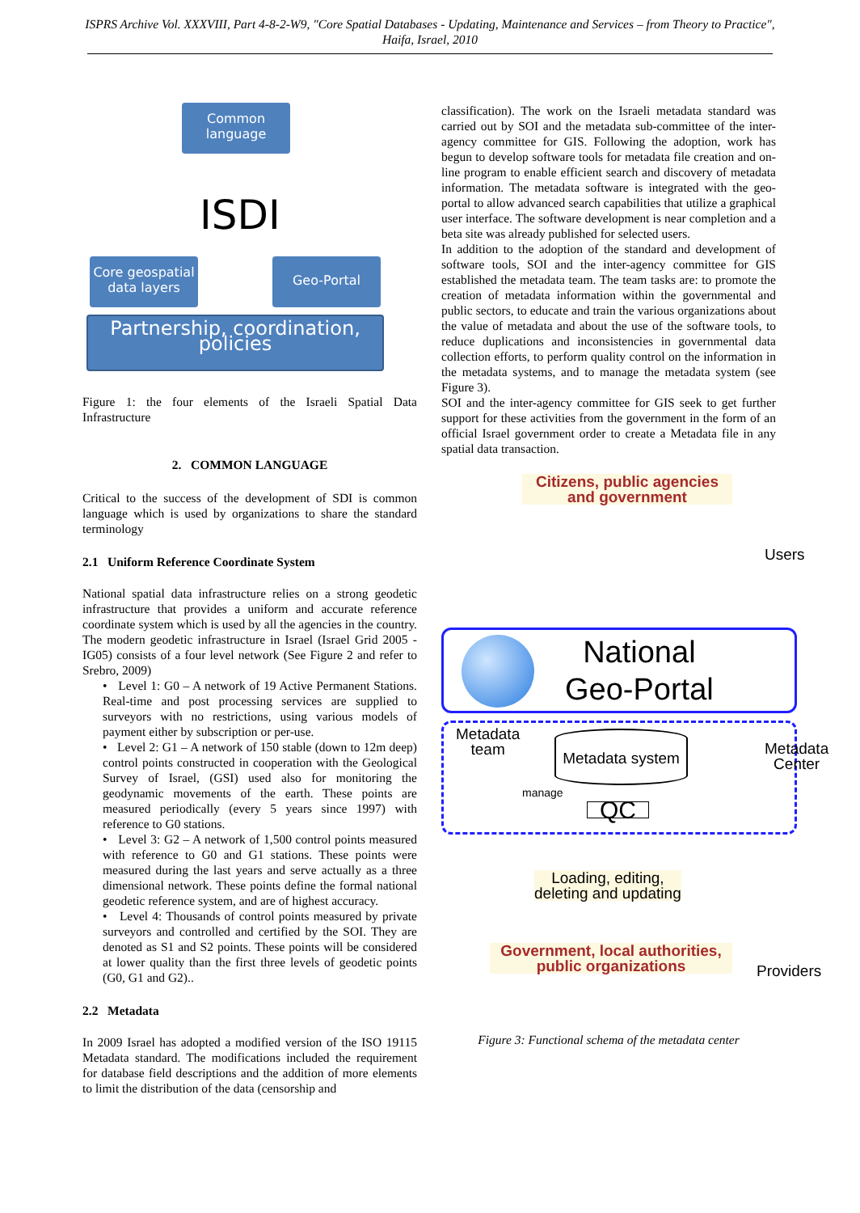ISPRS Archive Vol. XXXVIII, Part 4-8-2-W9, "Core Spatial Databases - Updating, Maintenance and Services – from Theory to Practice", Haifa, Israel, 2010
Common language
ISDI
Core geospatial data layers
Geo-Portal
Partnership, coordination, policies
Figure 1: the four elements of the Israeli Spatial Data Infrastructure
2. COMMON LANGUAGE
Critical to the success of the development of SDI is common language which is used by organizations to share the standard terminology
2.1 Uniform Reference Coordinate System
National spatial data infrastructure relies on a strong geodetic infrastructure that provides a uniform and accurate reference coordinate system which is used by all the agencies in the country. The modern geodetic infrastructure in Israel (Israel Grid 2005 -IG05) consists of a four level network (See Figure 2 and refer to Srebro, 2009)
• Level 1: G0 – A network of 19 Active Permanent Stations. Real-time and post processing services are supplied to surveyors with no restrictions, using various models of payment either by subscription or per-use.
• Level 2: G1 – A network of 150 stable (down to 12m deep) control points constructed in cooperation with the Geological Survey of Israel, (GSI) used also for monitoring the geodynamic movements of the earth. These points are measured periodically (every 5 years since 1997) with reference to G0 stations.
• Level 3: G2 – A network of 1,500 control points measured with reference to G0 and G1 stations. These points were measured during the last years and serve actually as a three dimensional network. These points define the formal national geodetic reference system, and are of highest accuracy.
• Level 4: Thousands of control points measured by private surveyors and controlled and certified by the SOI. They are denoted as S1 and S2 points. These points will be considered at lower quality than the first three levels of geodetic points (G0, G1 and G2)..
2.2 Metadata
In 2009 Israel has adopted a modified version of the ISO 19115 Metadata standard. The modifications included the requirement for database field descriptions and the addition of more elements to limit the distribution of the data (censorship and
classification). The work on the Israeli metadata standard was carried out by SOI and the metadata sub-committee of the inter-agency committee for GIS. Following the adoption, work has begun to develop software tools for metadata file creation and on-line program to enable efficient search and discovery of metadata information. The metadata software is integrated with the geo-portal to allow advanced search capabilities that utilize a graphical user interface. The software development is near completion and a beta site was already published for selected users.
In addition to the adoption of the standard and development of software tools, SOI and the inter-agency committee for GIS established the metadata team. The team tasks are: to promote the creation of metadata information within the governmental and public sectors, to educate and train the various organizations about the value of metadata and about the use of the software tools, to reduce duplications and inconsistencies in governmental data collection efforts, to perform quality control on the information in the metadata systems, and to manage the metadata system (see Figure 3).
SOI and the inter-agency committee for GIS seek to get further support for these activities from the government in the form of an official Israel government order to create a Metadata file in any spatial data transaction.
Citizens, public agencies and government
Users
National
Geo-Portal
Metadata
team
Metadata system
manage
QC
Metadata
Center
Loading, editing,
deleting and updating
Providers
Government, local authorities, public organizations
Figure 3: Functional schema of the metadata center